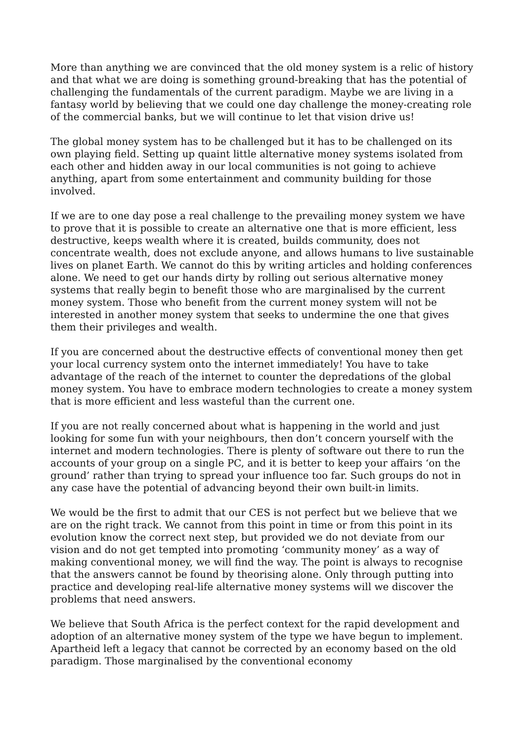More than anything we are convinced that the old money system is a relic of history and that what we are doing is something ground-breaking that has the potential of challenging the fundamentals of the current paradigm. Maybe we are living in a fantasy world by believing that we could one day challenge the money-creating role of the commercial banks, but we will continue to let that vision drive us!
The global money system has to be challenged but it has to be challenged on its own playing field. Setting up quaint little alternative money systems isolated from each other and hidden away in our local communities is not going to achieve anything, apart from some entertainment and community building for those involved.
If we are to one day pose a real challenge to the prevailing money system we have to prove that it is possible to create an alternative one that is more efficient, less destructive, keeps wealth where it is created, builds community, does not concentrate wealth, does not exclude anyone, and allows humans to live sustainable lives on planet Earth. We cannot do this by writing articles and holding conferences alone. We need to get our hands dirty by rolling out serious alternative money systems that really begin to benefit those who are marginalised by the current money system. Those who benefit from the current money system will not be interested in another money system that seeks to undermine the one that gives them their privileges and wealth.
If you are concerned about the destructive effects of conventional money then get your local currency system onto the internet immediately! You have to take advantage of the reach of the internet to counter the depredations of the global money system. You have to embrace modern technologies to create a money system that is more efficient and less wasteful than the current one.
If you are not really concerned about what is happening in the world and just looking for some fun with your neighbours, then don’t concern yourself with the internet and modern technologies. There is plenty of software out there to run the accounts of your group on a single PC, and it is better to keep your affairs ‘on the ground’ rather than trying to spread your influence too far. Such groups do not in any case have the potential of advancing beyond their own built-in limits.
We would be the first to admit that our CES is not perfect but we believe that we are on the right track. We cannot from this point in time or from this point in its evolution know the correct next step, but provided we do not deviate from our vision and do not get tempted into promoting ‘community money’ as a way of making conventional money, we will find the way. The point is always to recognise that the answers cannot be found by theorising alone. Only through putting into practice and developing real-life alternative money systems will we discover the problems that need answers.
We believe that South Africa is the perfect context for the rapid development and adoption of an alternative money system of the type we have begun to implement. Apartheid left a legacy that cannot be corrected by an economy based on the old paradigm. Those marginalised by the conventional economy